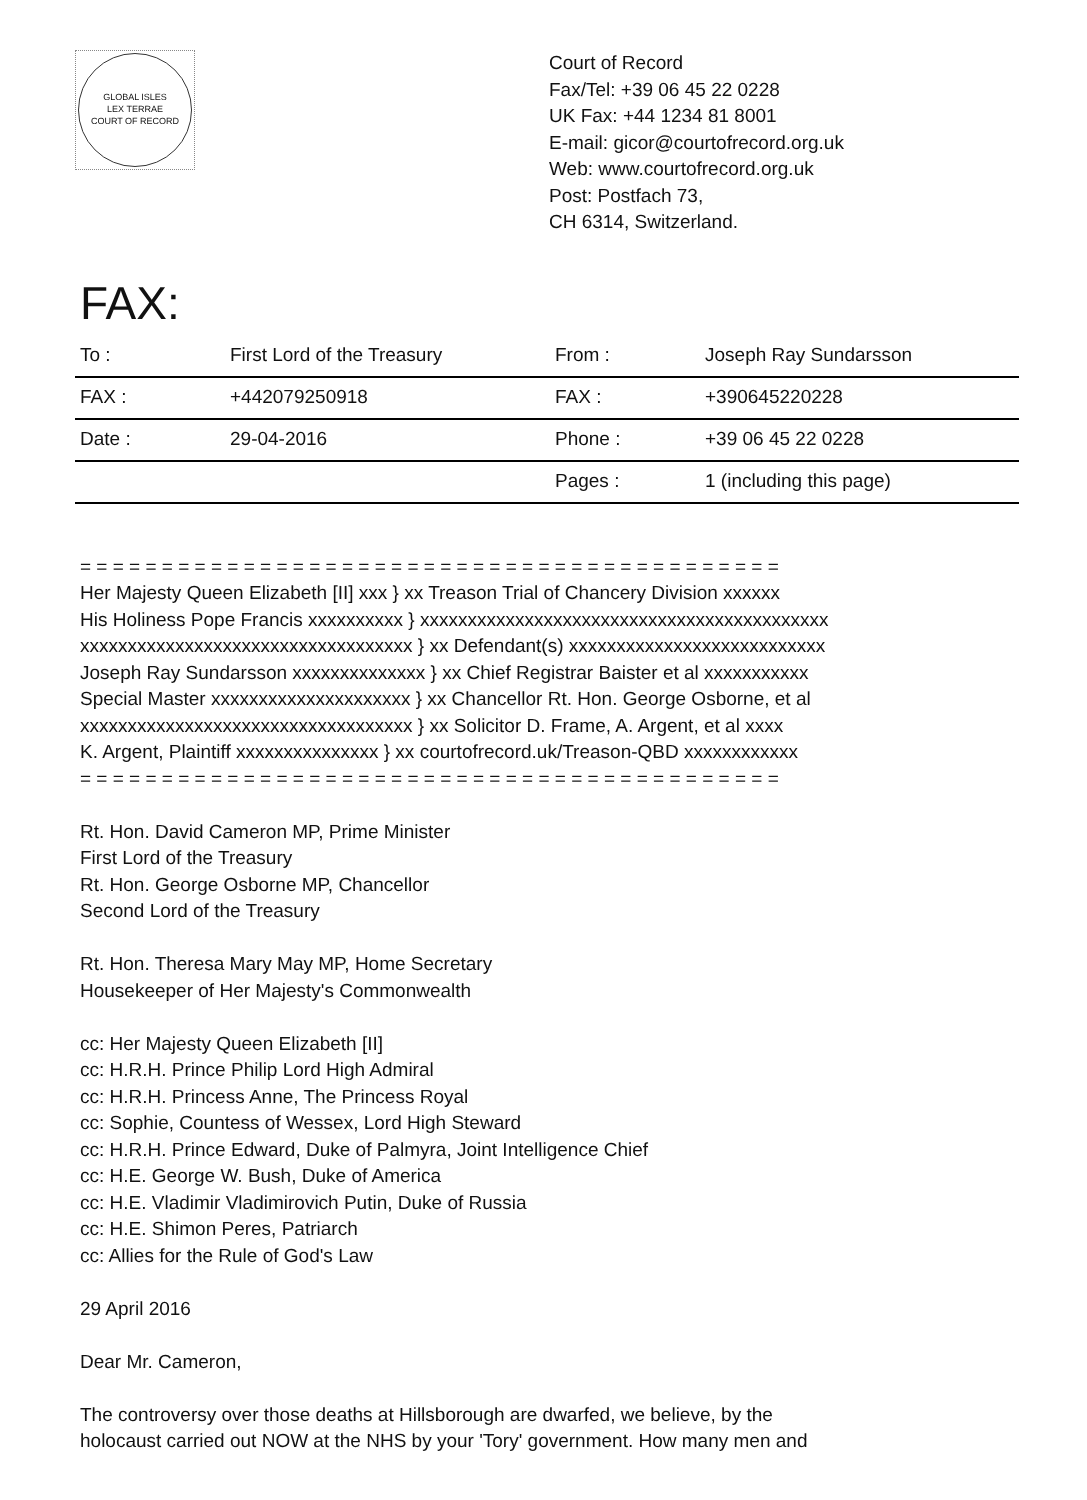GLOBAL ISLES
LEX TERRAE
COURT OF RECORD
Court of Record
Fax/Tel: +39 06 45 22 0228
UK Fax: +44 1234 81 8001
E-mail: gicor@courtofrecord.org.uk
Web: www.courtofrecord.org.uk
Post: Postfach 73,
CH 6314, Switzerland.
FAX:
| To : | First Lord of the Treasury | From : | Joseph Ray Sundarsson |
| FAX : | +442079250918 | FAX : | +390645220228 |
| Date : | 29-04-2016 | Phone : | +39 06 45 22 0228 |
| | | Pages : | 1 (including this page) |
= = = = = = = = = = = = = = = = = = = = = = = = = = = = = = = = = = = = = = = = = = =
Her Majesty Queen Elizabeth [II] xxx } xx Treason Trial of Chancery Division xxxxxx
His Holiness Pope Francis xxxxxxxxxx } xxxxxxxxxxxxxxxxxxxxxxxxxxxxxxxxxxxxxxxxxxx
xxxxxxxxxxxxxxxxxxxxxxxxxxxxxxxxxxx } xx Defendant(s) xxxxxxxxxxxxxxxxxxxxxxxxxxx
Joseph Ray Sundarsson xxxxxxxxxxxxxx } xx Chief Registrar Baister et al xxxxxxxxxxx
Special Master xxxxxxxxxxxxxxxxxxxxx } xx Chancellor Rt. Hon. George Osborne, et al
xxxxxxxxxxxxxxxxxxxxxxxxxxxxxxxxxxx } xx Solicitor D. Frame, A. Argent, et al xxxx
K. Argent, Plaintiff xxxxxxxxxxxxxxx } xx courtofrecord.uk/Treason-QBD xxxxxxxxxxxx
= = = = = = = = = = = = = = = = = = = = = = = = = = = = = = = = = = = = = = = = = = =
Rt. Hon. David Cameron MP, Prime Minister
First Lord of the Treasury
Rt. Hon. George Osborne MP, Chancellor
Second Lord of the Treasury
Rt. Hon. Theresa Mary May MP, Home Secretary
Housekeeper of Her Majesty's Commonwealth
cc: Her Majesty Queen Elizabeth [II]
cc: H.R.H. Prince Philip Lord High Admiral
cc: H.R.H. Princess Anne, The Princess Royal
cc: Sophie, Countess of Wessex, Lord High Steward
cc: H.R.H. Prince Edward, Duke of Palmyra, Joint Intelligence Chief
cc: H.E. George W. Bush, Duke of America
cc: H.E. Vladimir Vladimirovich Putin, Duke of Russia
cc: H.E. Shimon Peres, Patriarch
cc: Allies for the Rule of God's Law
29 April 2016
Dear Mr. Cameron,
The controversy over those deaths at Hillsborough are dwarfed, we believe, by the
holocaust carried out NOW at the NHS by your 'Tory' government. How many men and